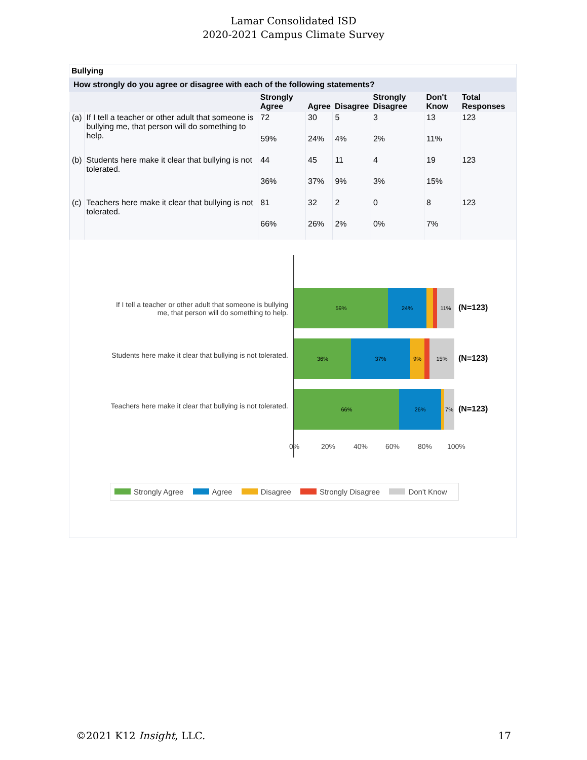Lamar Consolidated ISD
2020-2021 Campus Climate Survey
Bullying
How strongly do you agree or disagree with each of the following statements?
| | | Strongly Agree | Agree | Disagree | Strongly Disagree | Don't Know | Total Responses |
| --- | --- | --- | --- | --- | --- | --- | --- |
| (a) | If I tell a teacher or other adult that someone is bullying me, that person will do something to help. | 72 | 30 | 5 | 3 | 13 | 123 |
| | | 59% | 24% | 4% | 2% | 11% | |
| (b) | Students here make it clear that bullying is not tolerated. | 44 | 45 | 11 | 4 | 19 | 123 |
| | | 36% | 37% | 9% | 3% | 15% | |
| (c) | Teachers here make it clear that bullying is not tolerated. | 81 | 32 | 2 | 0 | 8 | 123 |
| | | 66% | 26% | 2% | 0% | 7% | |
If I tell a teacher or other adult that someone is bullying me, that person will do something to help.
59% 24% 11%
(N=123)
Students here make it clear that bullying is not tolerated.
36% 37% 9% 15%
(N=123)
Teachers here make it clear that bullying is not tolerated.
66% 26% 7%
(N=123)
0% 20% 40% 60% 80% 100%
Strongly Agree Agree Disagree Strongly Disagree Don't Know
©2021 K12 Insight, LLC. 17